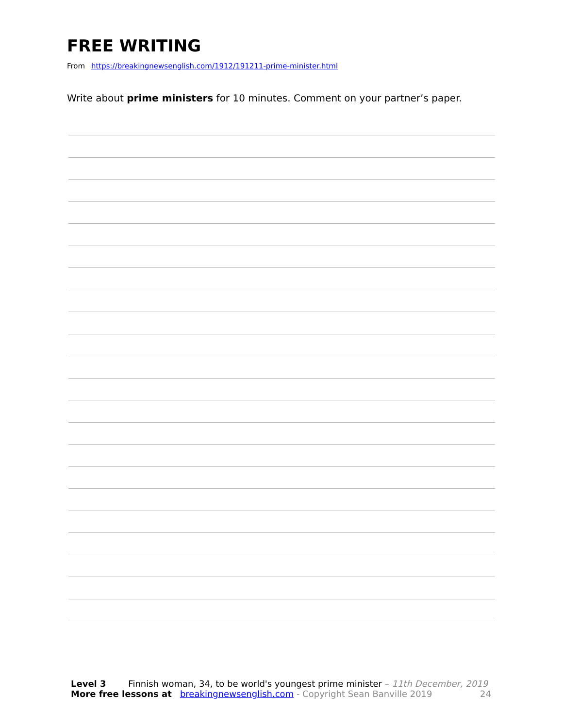FREE WRITING
From https://breakingnewsenglish.com/1912/191211-prime-minister.html
Write about prime ministers for 10 minutes. Comment on your partner’s paper.
Level 3 Finnish woman, 34, to be world's youngest prime minister – 11th December, 2019
More free lessons at breakingnewsenglish.com - Copyright Sean Banville 2019 24